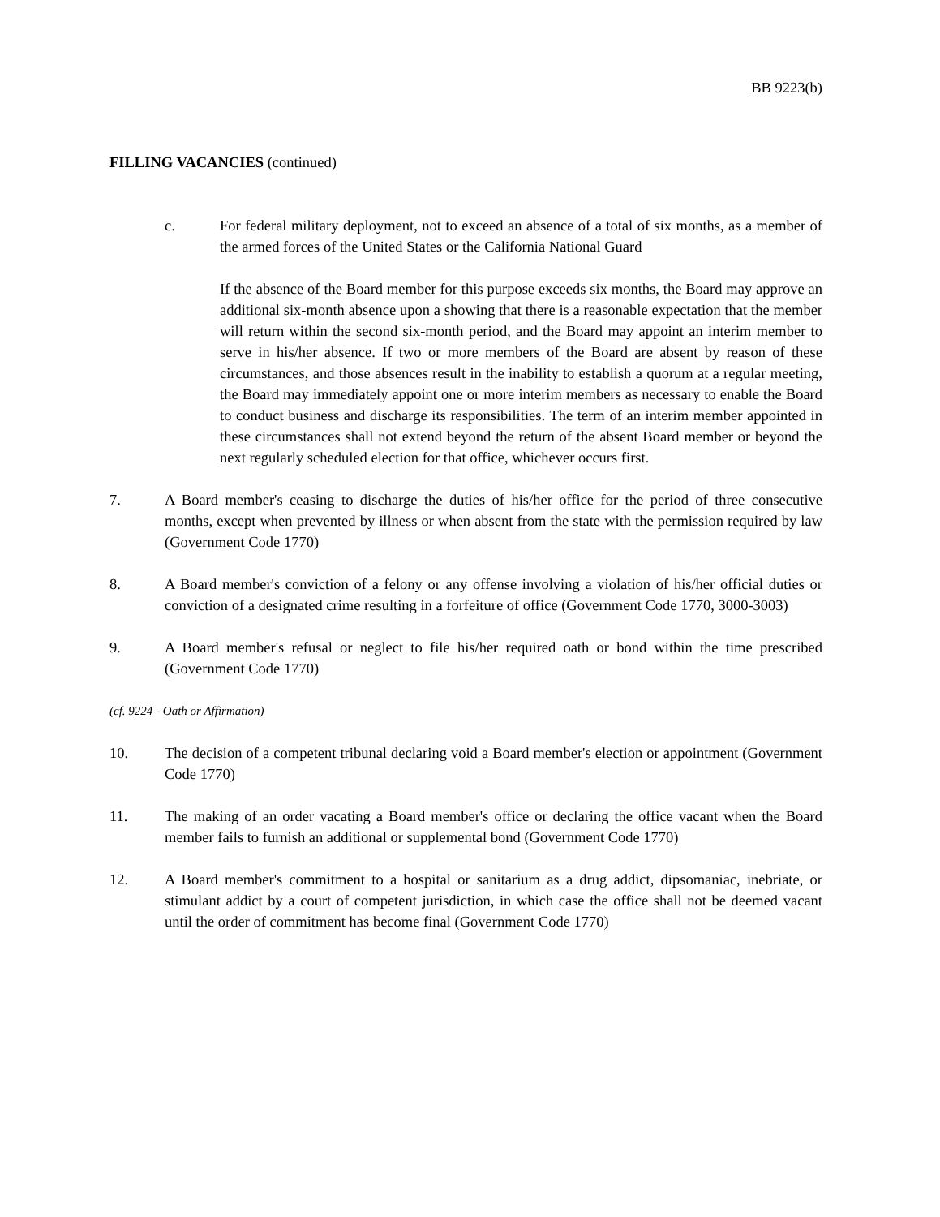BB 9223(b)
FILLING VACANCIES (continued)
c. For federal military deployment, not to exceed an absence of a total of six months, as a member of the armed forces of the United States or the California National Guard
If the absence of the Board member for this purpose exceeds six months, the Board may approve an additional six-month absence upon a showing that there is a reasonable expectation that the member will return within the second six-month period, and the Board may appoint an interim member to serve in his/her absence. If two or more members of the Board are absent by reason of these circumstances, and those absences result in the inability to establish a quorum at a regular meeting, the Board may immediately appoint one or more interim members as necessary to enable the Board to conduct business and discharge its responsibilities. The term of an interim member appointed in these circumstances shall not extend beyond the return of the absent Board member or beyond the next regularly scheduled election for that office, whichever occurs first.
7. A Board member's ceasing to discharge the duties of his/her office for the period of three consecutive months, except when prevented by illness or when absent from the state with the permission required by law (Government Code 1770)
8. A Board member's conviction of a felony or any offense involving a violation of his/her official duties or conviction of a designated crime resulting in a forfeiture of office (Government Code 1770, 3000-3003)
9. A Board member's refusal or neglect to file his/her required oath or bond within the time prescribed (Government Code 1770)
(cf. 9224 - Oath or Affirmation)
10. The decision of a competent tribunal declaring void a Board member's election or appointment (Government Code 1770)
11. The making of an order vacating a Board member's office or declaring the office vacant when the Board member fails to furnish an additional or supplemental bond (Government Code 1770)
12. A Board member's commitment to a hospital or sanitarium as a drug addict, dipsomaniac, inebriate, or stimulant addict by a court of competent jurisdiction, in which case the office shall not be deemed vacant until the order of commitment has become final (Government Code 1770)